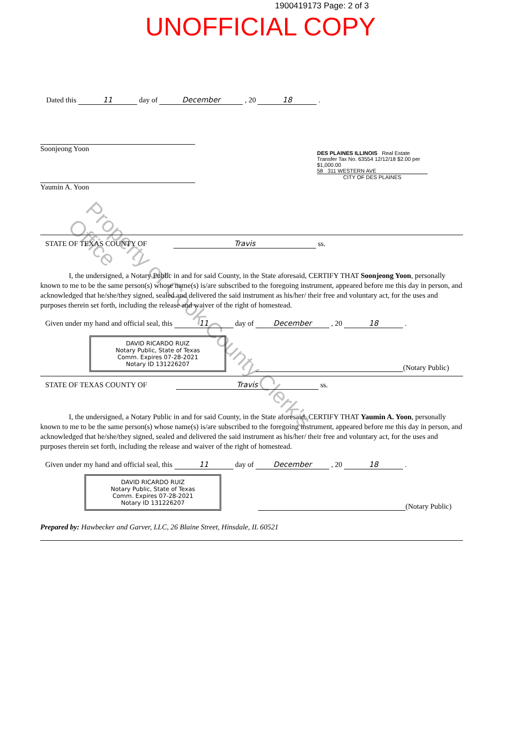1900419173 Page: 2 of 3
UNOFFICIAL COPY
Dated this 11 day of December , 20 18 .
Soonjeong Yoon
Yaumin A. Yoon
STATE OF TEXAS COUNTY OF Travis ss.
I, the undersigned, a Notary Public in and for said County, in the State aforesaid, CERTIFY THAT Soonjeong Yoon, personally known to me to be the same person(s) whose name(s) is/are subscribed to the foregoing instrument, appeared before me this day in person, and acknowledged that he/she/they signed, sealed and delivered the said instrument as his/her/ their free and voluntary act, for the uses and purposes therein set forth, including the release and waiver of the right of homestead.
Given under my hand and official seal, this 11 day of December , 20 18 .
DAVID RICARDO RUIZ
Notary Public, State of Texas
Comm. Expires 07-28-2021
Notary ID 131226207
(Notary Public)
STATE OF TEXAS COUNTY OF Travis ss.
I, the undersigned, a Notary Public in and for said County, in the State aforesaid, CERTIFY THAT Yaumin A. Yoon, personally known to me to be the same person(s) whose name(s) is/are subscribed to the foregoing instrument, appeared before me this day in person, and acknowledged that he/she/they signed, sealed and delivered the said instrument as his/her/ their free and voluntary act, for the uses and purposes therein set forth, including the release and waiver of the right of homestead.
Given under my hand and official seal, this 11 day of December , 20 18 .
DAVID RICARDO RUIZ
Notary Public, State of Texas
Comm. Expires 07-28-2021
Notary ID 131226207
(Notary Public)
Prepared by: Hawbecker and Garver, LLC, 26 Blaine Street, Hinsdale, IL 60521
DES PLAINES ILLINOIS Real Estate Transfer Tax No. 63554 12/12/18 $2.00 per $1,000.00
58 311 WESTERN AVE
CITY OF DES PLAINES
Property of Cook County Clerk's Office